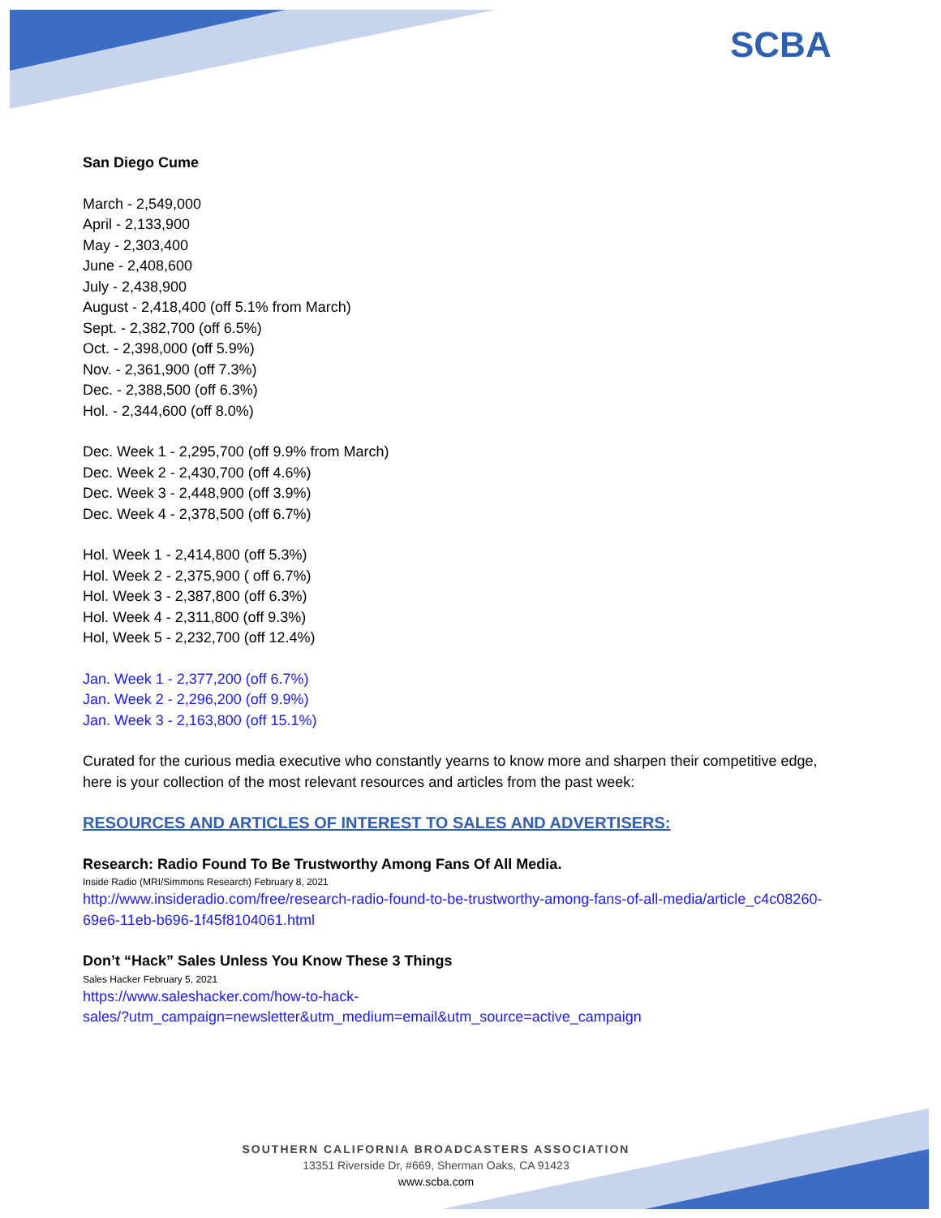SCBA
San Diego Cume
March - 2,549,000
April - 2,133,900
May - 2,303,400
June - 2,408,600
July - 2,438,900
August - 2,418,400 (off 5.1% from March)
Sept. - 2,382,700 (off 6.5%)
Oct. - 2,398,000 (off 5.9%)
Nov. - 2,361,900 (off 7.3%)
Dec. - 2,388,500 (off 6.3%)
Hol. - 2,344,600 (off 8.0%)
Dec. Week 1 - 2,295,700 (off 9.9% from March)
Dec. Week 2 - 2,430,700 (off 4.6%)
Dec. Week 3 - 2,448,900 (off 3.9%)
Dec. Week 4 - 2,378,500 (off 6.7%)
Hol. Week 1 - 2,414,800 (off 5.3%)
Hol. Week 2 - 2,375,900 ( off 6.7%)
Hol. Week 3 - 2,387,800 (off 6.3%)
Hol. Week 4 - 2,311,800 (off 9.3%)
Hol, Week 5 - 2,232,700 (off 12.4%)
Jan. Week 1 - 2,377,200 (off 6.7%)
Jan. Week 2 - 2,296,200 (off 9.9%)
Jan. Week 3 - 2,163,800 (off 15.1%)
Curated for the curious media executive who constantly yearns to know more and sharpen their competitive edge, here is your collection of the most relevant resources and articles from the past week:
RESOURCES AND ARTICLES OF INTEREST TO SALES AND ADVERTISERS:
Research: Radio Found To Be Trustworthy Among Fans Of All Media.
Inside Radio (MRI/Simmons Research) February 8, 2021
http://www.insideradio.com/free/research-radio-found-to-be-trustworthy-among-fans-of-all-media/article_c4c08260-69e6-11eb-b696-1f45f8104061.html
Don’t “Hack” Sales Unless You Know These 3 Things
Sales Hacker February 5, 2021
https://www.saleshacker.com/how-to-hack-
sales/?utm_campaign=newsletter&utm_medium=email&utm_source=active_campaign
SOUTHERN CALIFORNIA BROADCASTERS ASSOCIATION
13351 Riverside Dr, #669, Sherman Oaks, CA 91423
www.scba.com